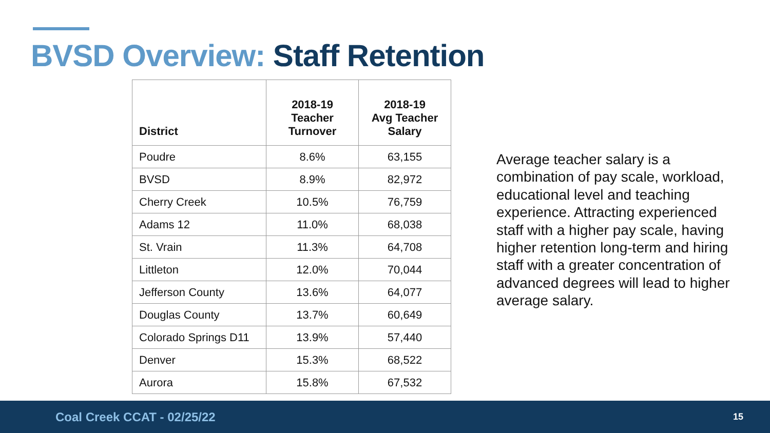BVSD Overview: Staff Retention
| District | 2018-19 Teacher Turnover | 2018-19 Avg Teacher Salary |
| --- | --- | --- |
| Poudre | 8.6% | 63,155 |
| BVSD | 8.9% | 82,972 |
| Cherry Creek | 10.5% | 76,759 |
| Adams 12 | 11.0% | 68,038 |
| St. Vrain | 11.3% | 64,708 |
| Littleton | 12.0% | 70,044 |
| Jefferson County | 13.6% | 64,077 |
| Douglas County | 13.7% | 60,649 |
| Colorado Springs D11 | 13.9% | 57,440 |
| Denver | 15.3% | 68,522 |
| Aurora | 15.8% | 67,532 |
Average teacher salary is a combination of pay scale, workload, educational level and teaching experience. Attracting experienced staff with a higher pay scale, having higher retention long-term and hiring staff with a greater concentration of advanced degrees will lead to higher average salary.
Coal Creek CCAT - 02/25/22 15